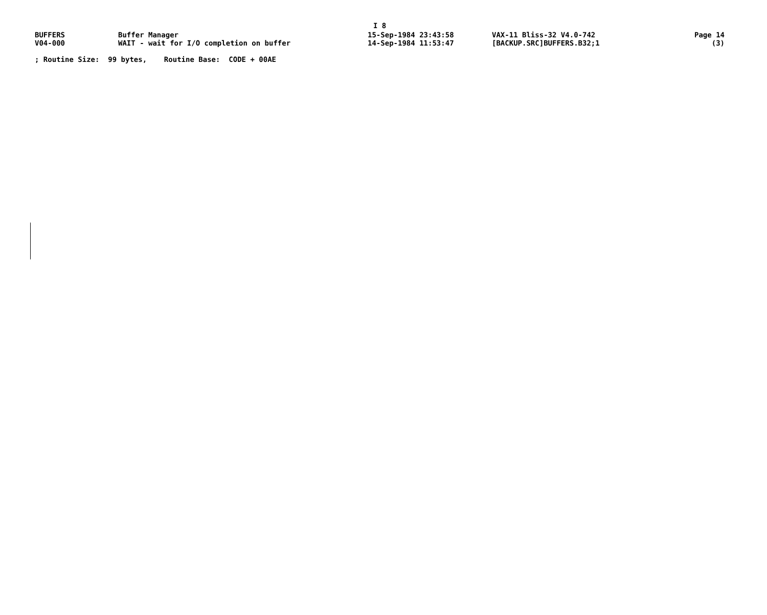I 8
BUFFERS
V04-000
Buffer Manager
WAIT - wait for I/O completion on buffer
15-Sep-1984 23:43:58
14-Sep-1984 11:53:47
VAX-11 Bliss-32 V4.0-742
[BACKUP.SRC]BUFFERS.B32;1
Page 14
(3)
; Routine Size: 99 bytes, Routine Base: CODE + 00AE